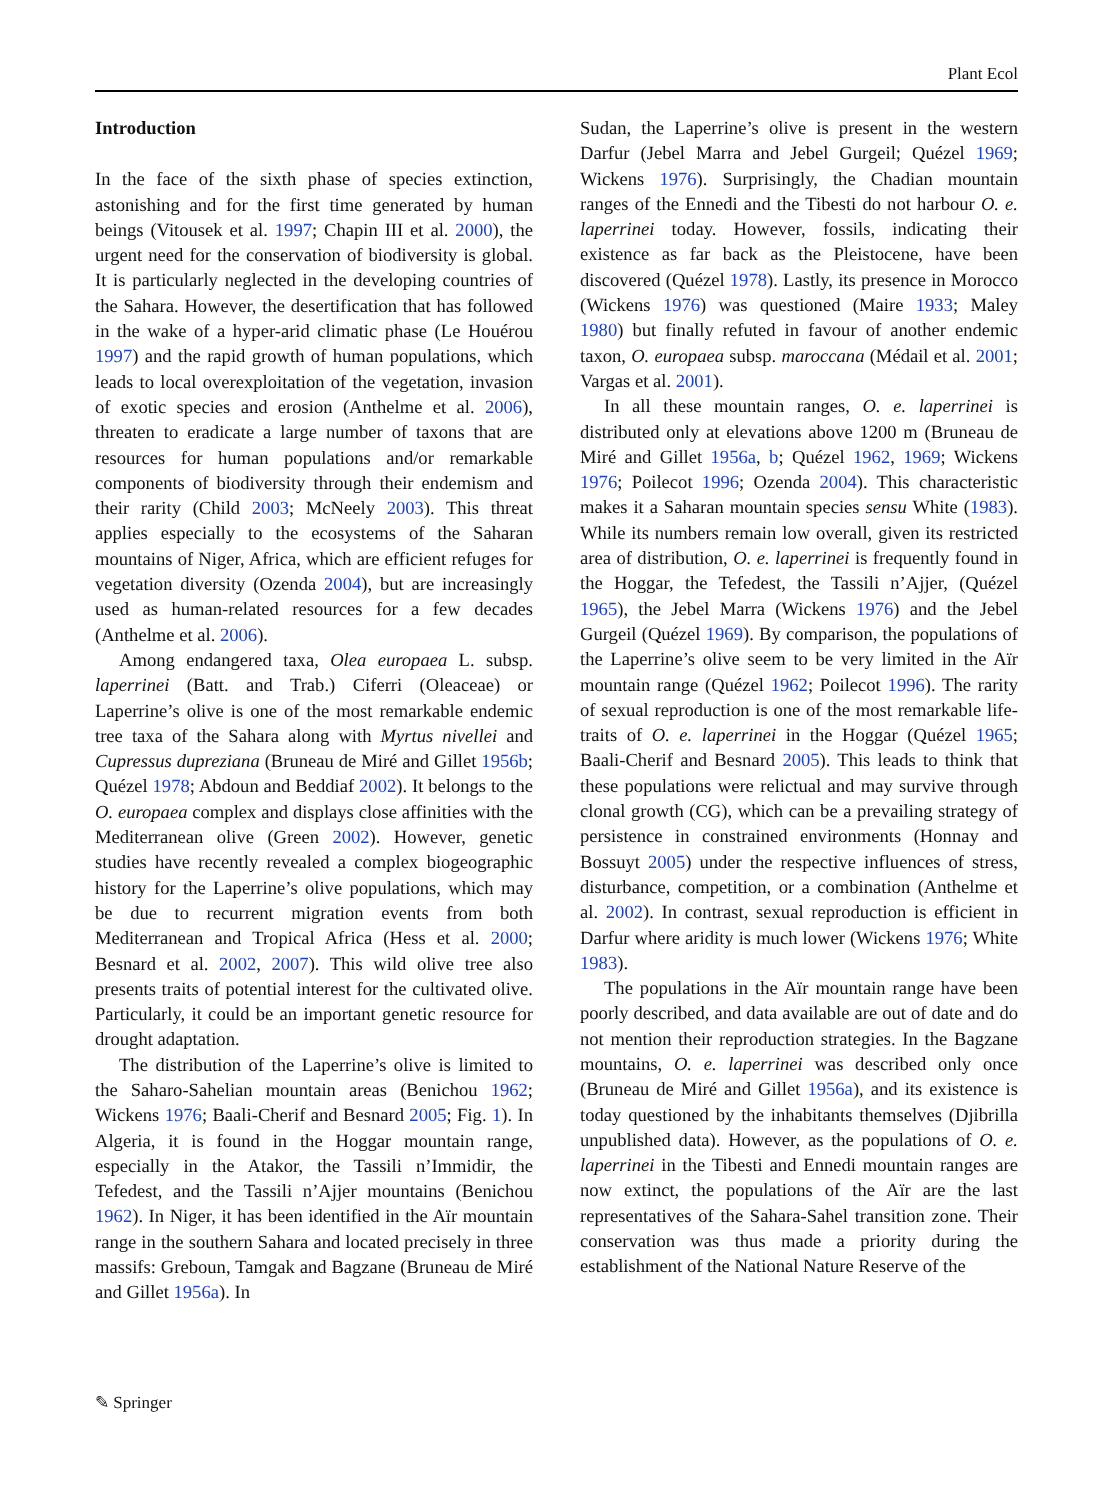Plant Ecol
Introduction
In the face of the sixth phase of species extinction, astonishing and for the first time generated by human beings (Vitousek et al. 1997; Chapin III et al. 2000), the urgent need for the conservation of biodiversity is global. It is particularly neglected in the developing countries of the Sahara. However, the desertification that has followed in the wake of a hyper-arid climatic phase (Le Houérou 1997) and the rapid growth of human populations, which leads to local overexploitation of the vegetation, invasion of exotic species and erosion (Anthelme et al. 2006), threaten to eradicate a large number of taxons that are resources for human populations and/or remarkable components of biodiversity through their endemism and their rarity (Child 2003; McNeely 2003). This threat applies especially to the ecosystems of the Saharan mountains of Niger, Africa, which are efficient refuges for vegetation diversity (Ozenda 2004), but are increasingly used as human-related resources for a few decades (Anthelme et al. 2006).
Among endangered taxa, Olea europaea L. subsp. laperrinei (Batt. and Trab.) Ciferri (Oleaceae) or Laperrine’s olive is one of the most remarkable endemic tree taxa of the Sahara along with Myrtus nivellei and Cupressus dupreziana (Bruneau de Miré and Gillet 1956b; Quézel 1978; Abdoun and Beddiaf 2002). It belongs to the O. europaea complex and displays close affinities with the Mediterranean olive (Green 2002). However, genetic studies have recently revealed a complex biogeographic history for the Laperrine’s olive populations, which may be due to recurrent migration events from both Mediterranean and Tropical Africa (Hess et al. 2000; Besnard et al. 2002, 2007). This wild olive tree also presents traits of potential interest for the cultivated olive. Particularly, it could be an important genetic resource for drought adaptation.
The distribution of the Laperrine’s olive is limited to the Saharo-Sahelian mountain areas (Benichou 1962; Wickens 1976; Baali-Cherif and Besnard 2005; Fig. 1). In Algeria, it is found in the Hoggar mountain range, especially in the Atakor, the Tassili n’Immidir, the Tefedest, and the Tassili n’Ajjer mountains (Benichou 1962). In Niger, it has been identified in the Aïr mountain range in the southern Sahara and located precisely in three massifs: Greboun, Tamgak and Bagzane (Bruneau de Miré and Gillet 1956a). In
Sudan, the Laperrine’s olive is present in the western Darfur (Jebel Marra and Jebel Gurgeil; Quézel 1969; Wickens 1976). Surprisingly, the Chadian mountain ranges of the Ennedi and the Tibesti do not harbour O. e. laperrinei today. However, fossils, indicating their existence as far back as the Pleistocene, have been discovered (Quézel 1978). Lastly, its presence in Morocco (Wickens 1976) was questioned (Maire 1933; Maley 1980) but finally refuted in favour of another endemic taxon, O. europaea subsp. maroccana (Médail et al. 2001; Vargas et al. 2001).
In all these mountain ranges, O. e. laperrinei is distributed only at elevations above 1200 m (Bruneau de Miré and Gillet 1956a, b; Quézel 1962, 1969; Wickens 1976; Poilecot 1996; Ozenda 2004). This characteristic makes it a Saharan mountain species sensu White (1983). While its numbers remain low overall, given its restricted area of distribution, O. e. laperrinei is frequently found in the Hoggar, the Tefedest, the Tassili n’Ajjer, (Quézel 1965), the Jebel Marra (Wickens 1976) and the Jebel Gurgeil (Quézel 1969). By comparison, the populations of the Laperrine’s olive seem to be very limited in the Aïr mountain range (Quézel 1962; Poilecot 1996). The rarity of sexual reproduction is one of the most remarkable life-traits of O. e. laperrinei in the Hoggar (Quézel 1965; Baali-Cherif and Besnard 2005). This leads to think that these populations were relictual and may survive through clonal growth (CG), which can be a prevailing strategy of persistence in constrained environments (Honnay and Bossuyt 2005) under the respective influences of stress, disturbance, competition, or a combination (Anthelme et al. 2002). In contrast, sexual reproduction is efficient in Darfur where aridity is much lower (Wickens 1976; White 1983).
The populations in the Aïr mountain range have been poorly described, and data available are out of date and do not mention their reproduction strategies. In the Bagzane mountains, O. e. laperrinei was described only once (Bruneau de Miré and Gillet 1956a), and its existence is today questioned by the inhabitants themselves (Djibrilla unpublished data). However, as the populations of O. e. laperrinei in the Tibesti and Ennedi mountain ranges are now extinct, the populations of the Aïr are the last representatives of the Sahara-Sahel transition zone. Their conservation was thus made a priority during the establishment of the National Nature Reserve of the
✎ Springer